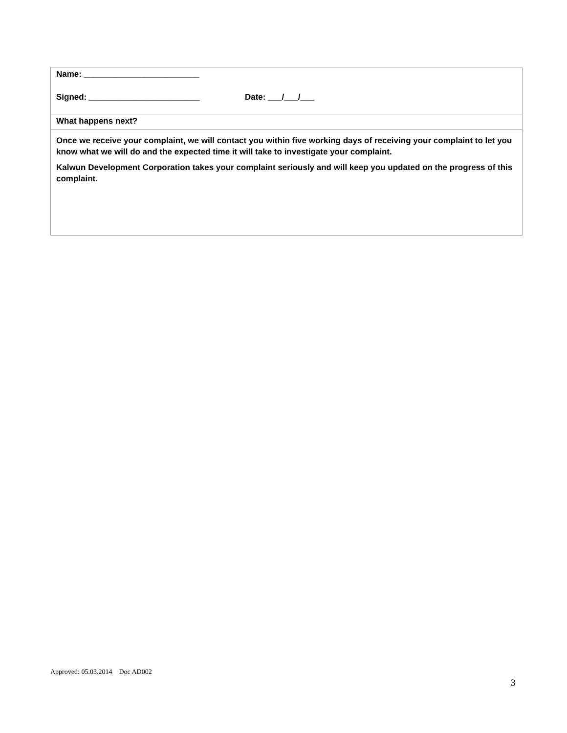Name: _________________________
Signed: ________________________ Date: ___/___/___
What happens next?
Once we receive your complaint, we will contact you within five working days of receiving your complaint to let you know what we will do and the expected time it will take to investigate your complaint.
Kalwun Development Corporation takes your complaint seriously and will keep you updated on the progress of this complaint.
Approved: 05.03.2014 Doc AD002
3